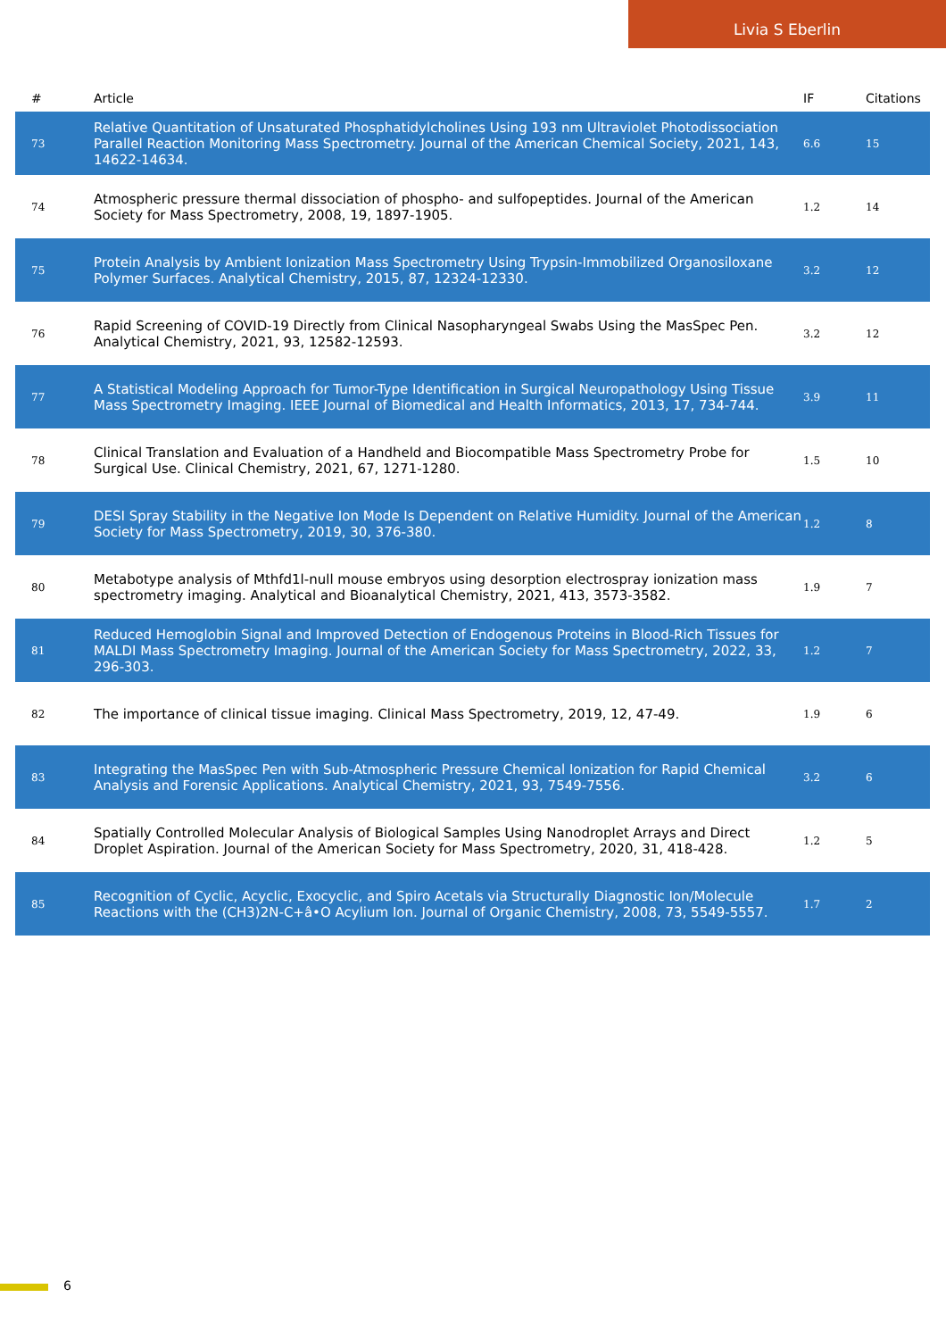Livia S Eberlin
| # | Article | IF | Citations |
| --- | --- | --- | --- |
| 73 | Relative Quantitation of Unsaturated Phosphatidylcholines Using 193 nm Ultraviolet Photodissociation Parallel Reaction Monitoring Mass Spectrometry. Journal of the American Chemical Society, 2021, 143, 14622-14634. | 6.6 | 15 |
| 74 | Atmospheric pressure thermal dissociation of phospho- and sulfopeptides. Journal of the American Society for Mass Spectrometry, 2008, 19, 1897-1905. | 1.2 | 14 |
| 75 | Protein Analysis by Ambient Ionization Mass Spectrometry Using Trypsin-Immobilized Organosiloxane Polymer Surfaces. Analytical Chemistry, 2015, 87, 12324-12330. | 3.2 | 12 |
| 76 | Rapid Screening of COVID-19 Directly from Clinical Nasopharyngeal Swabs Using the MasSpec Pen. Analytical Chemistry, 2021, 93, 12582-12593. | 3.2 | 12 |
| 77 | A Statistical Modeling Approach for Tumor-Type Identification in Surgical Neuropathology Using Tissue Mass Spectrometry Imaging. IEEE Journal of Biomedical and Health Informatics, 2013, 17, 734-744. | 3.9 | 11 |
| 78 | Clinical Translation and Evaluation of a Handheld and Biocompatible Mass Spectrometry Probe for Surgical Use. Clinical Chemistry, 2021, 67, 1271-1280. | 1.5 | 10 |
| 79 | DESI Spray Stability in the Negative Ion Mode Is Dependent on Relative Humidity. Journal of the American Society for Mass Spectrometry, 2019, 30, 376-380. | 1.2 | 8 |
| 80 | Metabotype analysis of Mthfd1l-null mouse embryos using desorption electrospray ionization mass spectrometry imaging. Analytical and Bioanalytical Chemistry, 2021, 413, 3573-3582. | 1.9 | 7 |
| 81 | Reduced Hemoglobin Signal and Improved Detection of Endogenous Proteins in Blood-Rich Tissues for MALDI Mass Spectrometry Imaging. Journal of the American Society for Mass Spectrometry, 2022, 33, 296-303. | 1.2 | 7 |
| 82 | The importance of clinical tissue imaging. Clinical Mass Spectrometry, 2019, 12, 47-49. | 1.9 | 6 |
| 83 | Integrating the MasSpec Pen with Sub-Atmospheric Pressure Chemical Ionization for Rapid Chemical Analysis and Forensic Applications. Analytical Chemistry, 2021, 93, 7549-7556. | 3.2 | 6 |
| 84 | Spatially Controlled Molecular Analysis of Biological Samples Using Nanodroplet Arrays and Direct Droplet Aspiration. Journal of the American Society for Mass Spectrometry, 2020, 31, 418-428. | 1.2 | 5 |
| 85 | Recognition of Cyclic, Acyclic, Exocyclic, and Spiro Acetals via Structurally Diagnostic Ion/Molecule Reactions with the (CH3)2N-C+â•O Acylium Ion. Journal of Organic Chemistry, 2008, 73, 5549-5557. | 1.7 | 2 |
6